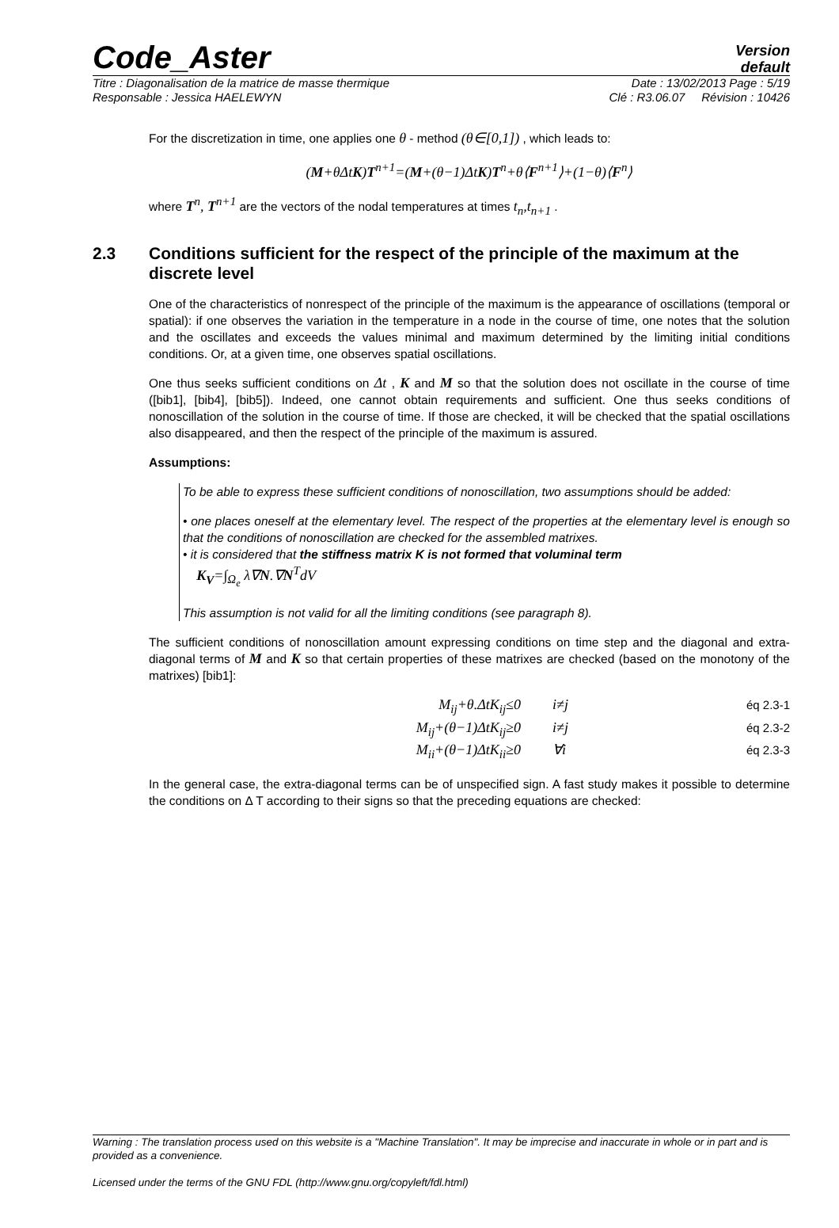Code_Aster
Version
default
Titre : Diagonalisation de la matrice de masse thermique Date : 13/02/2013 Page : 5/19
Responsable : Jessica HAELEWYN Clé : R3.06.07 Révision : 10426
For the discretization in time, one applies one θ - method (θ∈[0,1]) , which leads to:
(M+θΔtK)T<sup>n+1</sup>=(M+(θ−1)ΔtK)T<sup>n</sup>+θ⟨F<sup>n+1</sup>⟩+(1−θ)⟨F<sup>n</sup>⟩
where T<sup>n</sup>, T<sup>n+1</sup> are the vectors of the nodal temperatures at times t<sub>n</sub>,t<sub>n+1</sub> .
2.3 Conditions sufficient for the respect of the principle of the maximum at the discrete level
One of the characteristics of nonrespect of the principle of the maximum is the appearance of oscillations (temporal or spatial): if one observes the variation in the temperature in a node in the course of time, one notes that the solution and the oscillates and exceeds the values minimal and maximum determined by the limiting initial conditions conditions. Or, at a given time, one observes spatial oscillations.
One thus seeks sufficient conditions on Δt , K and M so that the solution does not oscillate in the course of time ([bib1], [bib4], [bib5]). Indeed, one cannot obtain requirements and sufficient. One thus seeks conditions of nonoscillation of the solution in the course of time. If those are checked, it will be checked that the spatial oscillations also disappeared, and then the respect of the principle of the maximum is assured.
Assumptions:
To be able to express these sufficient conditions of nonoscillation, two assumptions should be added:
• one places oneself at the elementary level. The respect of the properties at the elementary level is enough so that the conditions of nonoscillation are checked for the assembled matrixes.
• it is considered that the stiffness matrix K is not formed that voluminal term
K<sub>V</sub>=∫<sub>Ω<sub>e</sub></sub> λ∇N.∇N<sup>T</sup>dV
This assumption is not valid for all the limiting conditions (see paragraph 8).
The sufficient conditions of nonoscillation amount expressing conditions on time step and the diagonal and extra-diagonal terms of M and K so that certain properties of these matrixes are checked (based on the monotony of the matrixes) [bib1]:
M<sub>ij</sub>+θ.ΔtK<sub>ij</sub>≤0 i≠j éq 2.3-1
M<sub>ij</sub>+(θ−1)ΔtK<sub>ij</sub>≥0 i≠j éq 2.3-2
M<sub>ii</sub>+(θ−1)ΔtK<sub>ii</sub>≥0 ∀i éq 2.3-3
In the general case, the extra-diagonal terms can be of unspecified sign. A fast study makes it possible to determine the conditions on Δ T according to their signs so that the preceding equations are checked:
Warning : The translation process used on this website is a "Machine Translation". It may be imprecise and inaccurate in whole or in part and is provided as a convenience.
Licensed under the terms of the GNU FDL (http://www.gnu.org/copyleft/fdl.html)